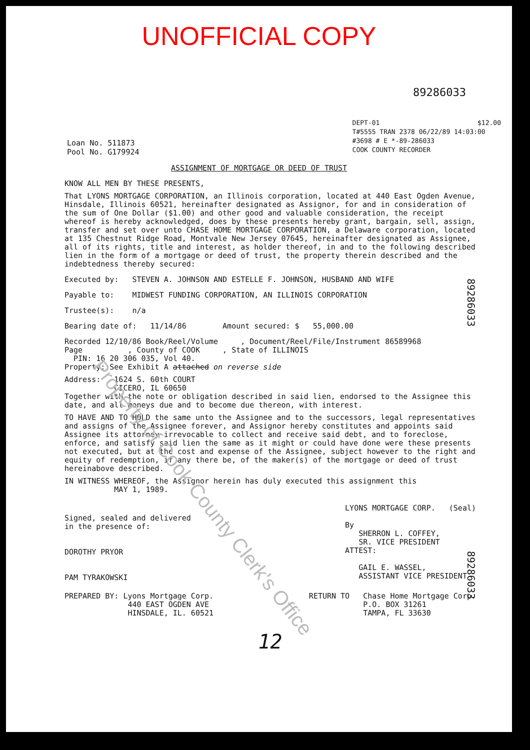UNOFFICIAL COPY
89286033
Loan No. 511873
Pool No. G179924
DEPT-01 $12.00
T#5555 TRAN 2378 06/22/89 14:03:00
#3698 # E *-89-286033
COOK COUNTY RECORDER
ASSIGNMENT OF MORTGAGE OR DEED OF TRUST
KNOW ALL MEN BY THESE PRESENTS,
That LYONS MORTGAGE CORPORATION, an Illinois corporation, located at 440 East Ogden Avenue, Hinsdale, Illinois 60521, hereinafter designated as Assignor, for and in consideration of the sum of One Dollar ($1.00) and other good and valuable consideration, the receipt whereof is hereby acknowledged, does by these presents hereby grant, bargain, sell, assign, transfer and set over unto CHASE HOME MORTGAGE CORPORATION, a Delaware corporation, located at 135 Chestnut Ridge Road, Montvale New Jersey 07645, hereinafter designated as Assignee, all of its rights, title and interest, as holder thereof, in and to the following described lien in the form of a mortgage or deed of trust, the property therein described and the indebtedness thereby secured:
Executed by: STEVEN A. JOHNSON AND ESTELLE F. JOHNSON, HUSBAND AND WIFE
Payable to: MIDWEST FUNDING CORPORATION, AN ILLINOIS CORPORATION
Trustee(s): n/a
Bearing date of: 11/14/86 Amount secured: $ 55,000.00
Recorded 12/10/86 Book/Reel/Volume , Document/Reel/File/Instrument 86589968
Page , County of COOK , State of ILLINOIS
PIN: 16 20 306 035, Vol 40.
Property: See Exhibit A attached on reverse side
Address: 1624 S. 60th COURT
CICERO, IL 60650
Together with the note or obligation described in said lien, endorsed to the Assignee this date, and all moneys due and to become due thereon, with interest.
TO HAVE AND TO HOLD the same unto the Assignee and to the successors, legal representatives and assigns of the Assignee forever, and Assignor hereby constitutes and appoints said Assignee its attorney irrevocable to collect and receive said debt, and to foreclose, enforce, and satisfy said lien the same as it might or could have done were these presents not executed, but at the cost and expense of the Assignee, subject however to the right and equity of redemption, if any there be, of the maker(s) of the mortgage or deed of trust hereinabove described.
IN WITNESS WHEREOF, the Assignor herein has duly executed this assignment this
MAY 1, 1989.
Signed, sealed and delivered
in the presence of:
DOROTHY PRYOR
PAM TYRAKOWSKI
LYONS MORTGAGE CORP. (Seal)
By
SHERRON L. COFFEY,
SR. VICE PRESIDENT
ATTEST:
GAIL E. WASSEL,
ASSISTANT VICE PRESIDENT
PREPARED BY: Lyons Mortgage Corp.
440 EAST OGDEN AVE
HINSDALE, IL. 60521
RETURN TO Chase Home Mortgage Corp.
P.O. BOX 31261
TAMPA, FL 33630
12
89286033
89286033
Property of Cook County Clerk's Office